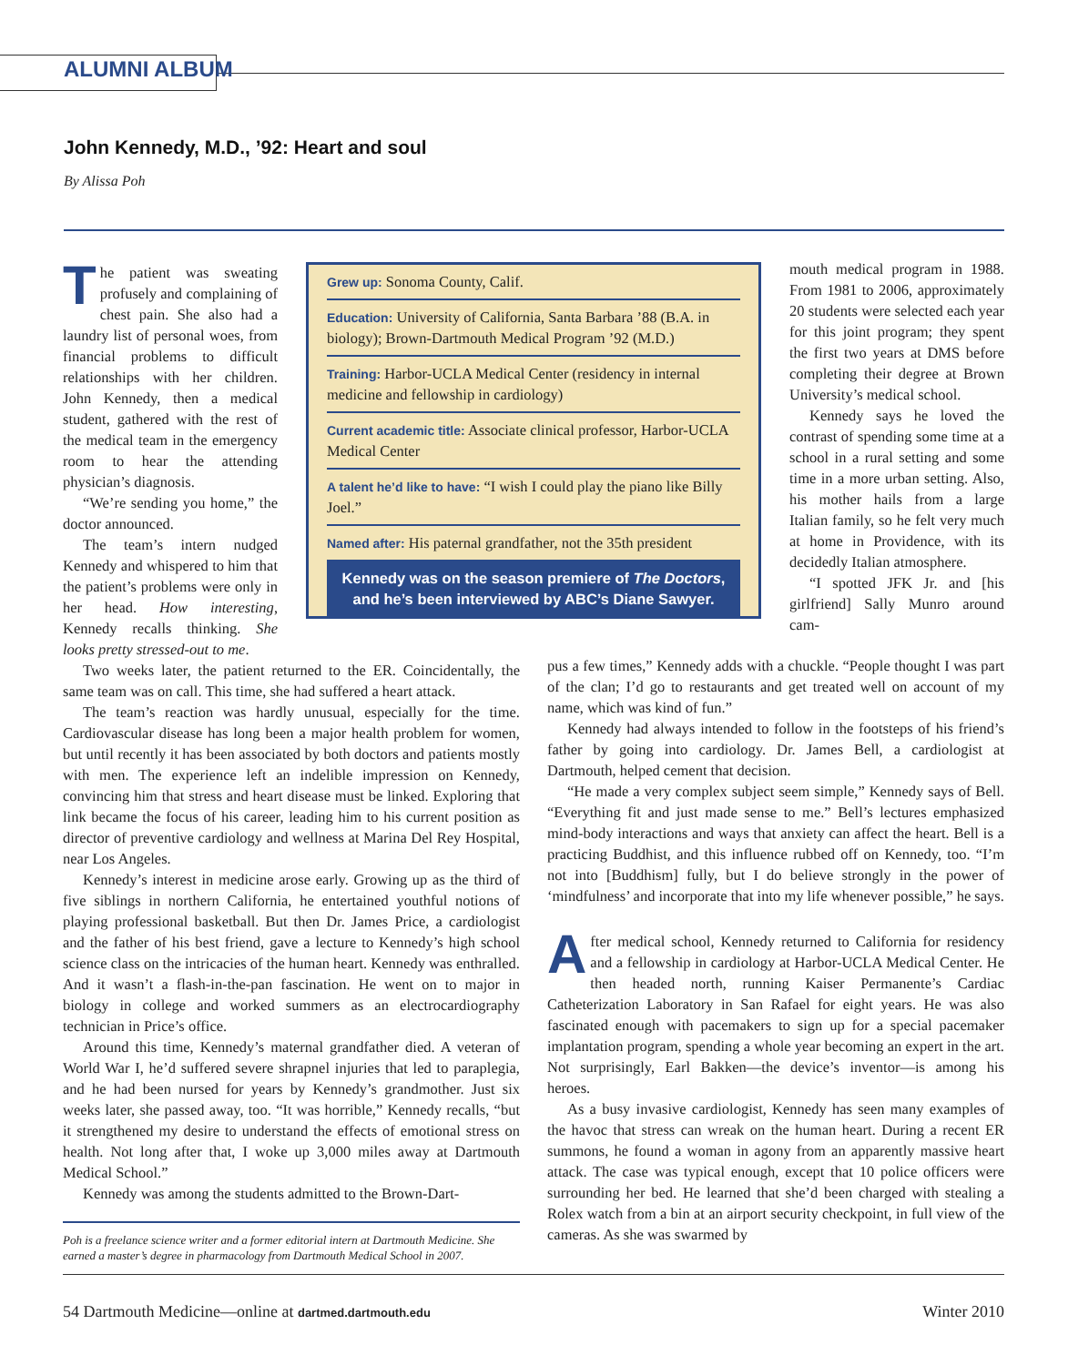ALUMNI ALBUM
John Kennedy, M.D., ’92: Heart and soul
By Alissa Poh
The patient was sweating profusely and complaining of chest pain. She also had a laundry list of personal woes, from financial problems to difficult relationships with her children. John Kennedy, then a medical student, gathered with the rest of the medical team in the emergency room to hear the attending physician’s diagnosis.
“We’re sending you home,” the doctor announced.
The team’s intern nudged Kennedy and whispered to him that the patient’s problems were only in her head. How interesting, Kennedy recalls thinking. She looks pretty stressed-out to me.
Grew up: Sonoma County, Calif.
Education: University of California, Santa Barbara ’88 (B.A. in biology); Brown-Dartmouth Medical Program ’92 (M.D.)
Training: Harbor-UCLA Medical Center (residency in internal medicine and fellowship in cardiology)
Current academic title: Associate clinical professor, Harbor-UCLA Medical Center
A talent he’d like to have: “I wish I could play the piano like Billy Joel.”
Named after: His paternal grandfather, not the 35th president
Kennedy was on the season premiere of The Doctors,
and he’s been interviewed by ABC’s Diane Sawyer.
Two weeks later, the patient returned to the ER. Coincidentally, the same team was on call. This time, she had suffered a heart attack.
The team’s reaction was hardly unusual, especially for the time. Cardiovascular disease has long been a major health problem for women, but until recently it has been associated by both doctors and patients mostly with men. The experience left an indelible impression on Kennedy, convincing him that stress and heart disease must be linked. Exploring that link became the focus of his career, leading him to his current position as director of preventive cardiology and wellness at Marina Del Rey Hospital, near Los Angeles.
Kennedy’s interest in medicine arose early. Growing up as the third of five siblings in northern California, he entertained youthful notions of playing professional basketball. But then Dr. James Price, a cardiologist and the father of his best friend, gave a lecture to Kennedy’s high school science class on the intricacies of the human heart. Kennedy was enthralled. And it wasn’t a flash-in-the-pan fascination. He went on to major in biology in college and worked summers as an electrocardiography technician in Price’s office.
Around this time, Kennedy’s maternal grandfather died. A veteran of World War I, he’d suffered severe shrapnel injuries that led to paraplegia, and he had been nursed for years by Kennedy’s grandmother. Just six weeks later, she passed away, too. “It was horrible,” Kennedy recalls, “but it strengthened my desire to understand the effects of emotional stress on health. Not long after that, I woke up 3,000 miles away at Dartmouth Medical School.”
Kennedy was among the students admitted to the Brown-Dart-
mouth medical program in 1988. From 1981 to 2006, approximately 20 students were selected each year for this joint program; they spent the first two years at DMS before completing their degree at Brown University’s medical school.
Kennedy says he loved the contrast of spending some time at a school in a rural setting and some time in a more urban setting. Also, his mother hails from a large Italian family, so he felt very much at home in Providence, with its decidedly Italian atmosphere.
“I spotted JFK Jr. and [his girlfriend] Sally Munro around cam-
pus a few times,” Kennedy adds with a chuckle. “People thought I was part of the clan; I’d go to restaurants and get treated well on account of my name, which was kind of fun.”
Kennedy had always intended to follow in the footsteps of his friend’s father by going into cardiology. Dr. James Bell, a cardiologist at Dartmouth, helped cement that decision.
“He made a very complex subject seem simple,” Kennedy says of Bell. “Everything fit and just made sense to me.” Bell’s lectures emphasized mind-body interactions and ways that anxiety can affect the heart. Bell is a practicing Buddhist, and this influence rubbed off on Kennedy, too. “I’m not into [Buddhism] fully, but I do believe strongly in the power of ‘mindfulness’ and incorporate that into my life whenever possible,” he says.
After medical school, Kennedy returned to California for residency and a fellowship in cardiology at Harbor-UCLA Medical Center. He then headed north, running Kaiser Permanente’s Cardiac Catheterization Laboratory in San Rafael for eight years. He was also fascinated enough with pacemakers to sign up for a special pacemaker implantation program, spending a whole year becoming an expert in the art. Not surprisingly, Earl Bakken—the device’s inventor—is among his heroes.
As a busy invasive cardiologist, Kennedy has seen many examples of the havoc that stress can wreak on the human heart. During a recent ER summons, he found a woman in agony from an apparently massive heart attack. The case was typical enough, except that 10 police officers were surrounding her bed. He learned that she’d been charged with stealing a Rolex watch from a bin at an airport security checkpoint, in full view of the cameras. As she was swarmed by
Poh is a freelance science writer and a former editorial intern at Dartmouth Medicine. She earned a master’s degree in pharmacology from Dartmouth Medical School in 2007.
54 Dartmouth Medicine—online at dartmed.dartmouth.edu Winter 2010